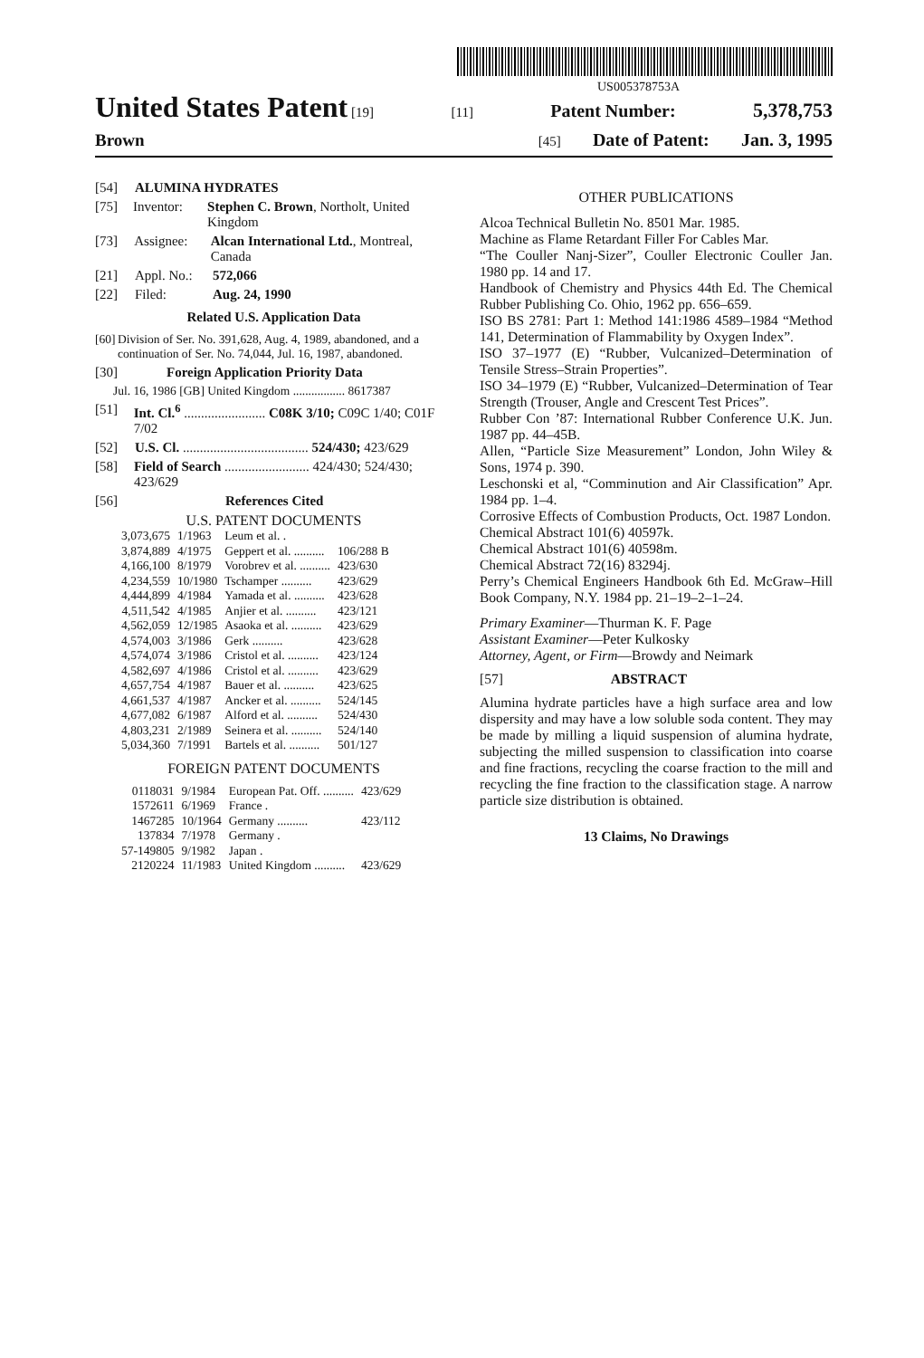US005378753A
United States Patent [19] [11] Patent Number: 5,378,753
Brown [45] Date of Patent: Jan. 3, 1995
[54] ALUMINA HYDRATES
[75] Inventor: Stephen C. Brown, Northolt, United Kingdom
[73] Assignee: Alcan International Ltd., Montreal, Canada
[21] Appl. No.: 572,066
[22] Filed: Aug. 24, 1990
Related U.S. Application Data
[60] Division of Ser. No. 391,628, Aug. 4, 1989, abandoned, and a continuation of Ser. No. 74,044, Jul. 16, 1987, abandoned.
[30] Foreign Application Priority Data
Jul. 16, 1986 [GB] United Kingdom ................. 8617387
[51] Int. Cl.<sup>6</sup> ........................ C08K 3/10; C09C 1/40; C01F 7/02
[52] U.S. Cl. ..................................... 524/430; 423/629
[58] Field of Search ......................... 424/430; 524/430; 423/629
[56] References Cited
U.S. PATENT DOCUMENTS
| 3,073,675 | 1/1963 | Leum et al. . | |
| 3,874,889 | 4/1975 | Geppert et al. .......... | 106/288 B |
| 4,166,100 | 8/1979 | Vorobrev et al. .......... | 423/630 |
| 4,234,559 | 10/1980 | Tschamper .......... | 423/629 |
| 4,444,899 | 4/1984 | Yamada et al. .......... | 423/628 |
| 4,511,542 | 4/1985 | Anjier et al. .......... | 423/121 |
| 4,562,059 | 12/1985 | Asaoka et al. .......... | 423/629 |
| 4,574,003 | 3/1986 | Gerk .......... | 423/628 |
| 4,574,074 | 3/1986 | Cristol et al. .......... | 423/124 |
| 4,582,697 | 4/1986 | Cristol et al. .......... | 423/629 |
| 4,657,754 | 4/1987 | Bauer et al. .......... | 423/625 |
| 4,661,537 | 4/1987 | Ancker et al. .......... | 524/145 |
| 4,677,082 | 6/1987 | Alford et al. .......... | 524/430 |
| 4,803,231 | 2/1989 | Seinera et al. .......... | 524/140 |
| 5,034,360 | 7/1991 | Bartels et al. .......... | 501/127 |
FOREIGN PATENT DOCUMENTS
| 0118031 | 9/1984 | European Pat. Off. .......... | 423/629 |
| 1572611 | 6/1969 | France . | |
| 1467285 | 10/1964 | Germany .......... | 423/112 |
| 137834 | 7/1978 | Germany . | |
| 57-149805 | 9/1982 | Japan . | |
| 2120224 | 11/1983 | United Kingdom .......... | 423/629 |
OTHER PUBLICATIONS
Alcoa Technical Bulletin No. 8501 Mar. 1985.
Machine as Flame Retardant Filler For Cables Mar.
“The Couller Nanj-Sizer”, Couller Electronic Couller Jan. 1980 pp. 14 and 17.
Handbook of Chemistry and Physics 44th Ed. The Chemical Rubber Publishing Co. Ohio, 1962 pp. 656–659.
ISO BS 2781: Part 1: Method 141:1986 4589–1984 “Method 141, Determination of Flammability by Oxygen Index”.
ISO 37–1977 (E) “Rubber, Vulcanized–Determination of Tensile Stress–Strain Properties”.
ISO 34–1979 (E) “Rubber, Vulcanized–Determination of Tear Strength (Trouser, Angle and Crescent Test Prices”.
Rubber Con ’87: International Rubber Conference U.K. Jun. 1987 pp. 44–45B.
Allen, “Particle Size Measurement” London, John Wiley & Sons, 1974 p. 390.
Leschonski et al, “Comminution and Air Classification” Apr. 1984 pp. 1–4.
Corrosive Effects of Combustion Products, Oct. 1987 London.
Chemical Abstract 101(6) 40597k.
Chemical Abstract 101(6) 40598m.
Chemical Abstract 72(16) 83294j.
Perry’s Chemical Engineers Handbook 6th Ed. McGraw–Hill Book Company, N.Y. 1984 pp. 21–19–2–1–24.
Primary Examiner—Thurman K. F. Page
Assistant Examiner—Peter Kulkosky
Attorney, Agent, or Firm—Browdy and Neimark
[57] ABSTRACT
Alumina hydrate particles have a high surface area and low dispersity and may have a low soluble soda content. They may be made by milling a liquid suspension of alumina hydrate, subjecting the milled suspension to classification into coarse and fine fractions, recycling the coarse fraction to the mill and recycling the fine fraction to the classification stage. A narrow particle size distribution is obtained.
13 Claims, No Drawings